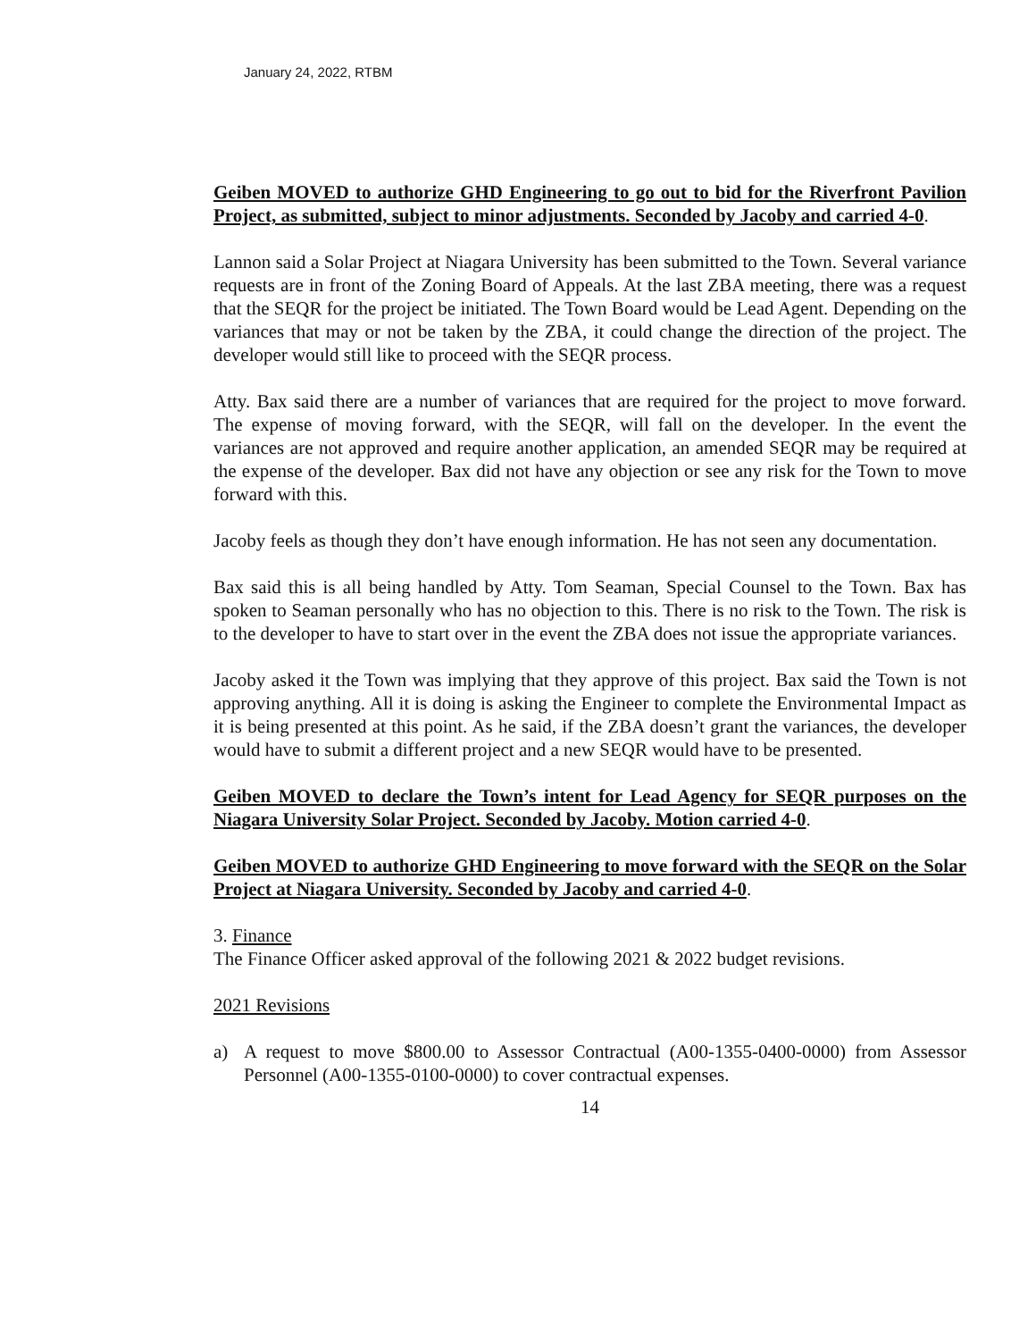January 24, 2022, RTBM
Geiben MOVED to authorize GHD Engineering to go out to bid for the Riverfront Pavilion Project, as submitted, subject to minor adjustments. Seconded by Jacoby and carried 4-0.
Lannon said a Solar Project at Niagara University has been submitted to the Town. Several variance requests are in front of the Zoning Board of Appeals. At the last ZBA meeting, there was a request that the SEQR for the project be initiated. The Town Board would be Lead Agent. Depending on the variances that may or not be taken by the ZBA, it could change the direction of the project. The developer would still like to proceed with the SEQR process.
Atty. Bax said there are a number of variances that are required for the project to move forward. The expense of moving forward, with the SEQR, will fall on the developer. In the event the variances are not approved and require another application, an amended SEQR may be required at the expense of the developer. Bax did not have any objection or see any risk for the Town to move forward with this.
Jacoby feels as though they don’t have enough information. He has not seen any documentation.
Bax said this is all being handled by Atty. Tom Seaman, Special Counsel to the Town. Bax has spoken to Seaman personally who has no objection to this. There is no risk to the Town. The risk is to the developer to have to start over in the event the ZBA does not issue the appropriate variances.
Jacoby asked it the Town was implying that they approve of this project. Bax said the Town is not approving anything. All it is doing is asking the Engineer to complete the Environmental Impact as it is being presented at this point. As he said, if the ZBA doesn’t grant the variances, the developer would have to submit a different project and a new SEQR would have to be presented.
Geiben MOVED to declare the Town’s intent for Lead Agency for SEQR purposes on the Niagara University Solar Project. Seconded by Jacoby. Motion carried 4-0.
Geiben MOVED to authorize GHD Engineering to move forward with the SEQR on the Solar Project at Niagara University. Seconded by Jacoby and carried 4-0.
3. Finance
The Finance Officer asked approval of the following 2021 & 2022 budget revisions.
2021 Revisions
a) A request to move $800.00 to Assessor Contractual (A00-1355-0400-0000) from Assessor Personnel (A00-1355-0100-0000) to cover contractual expenses.
14